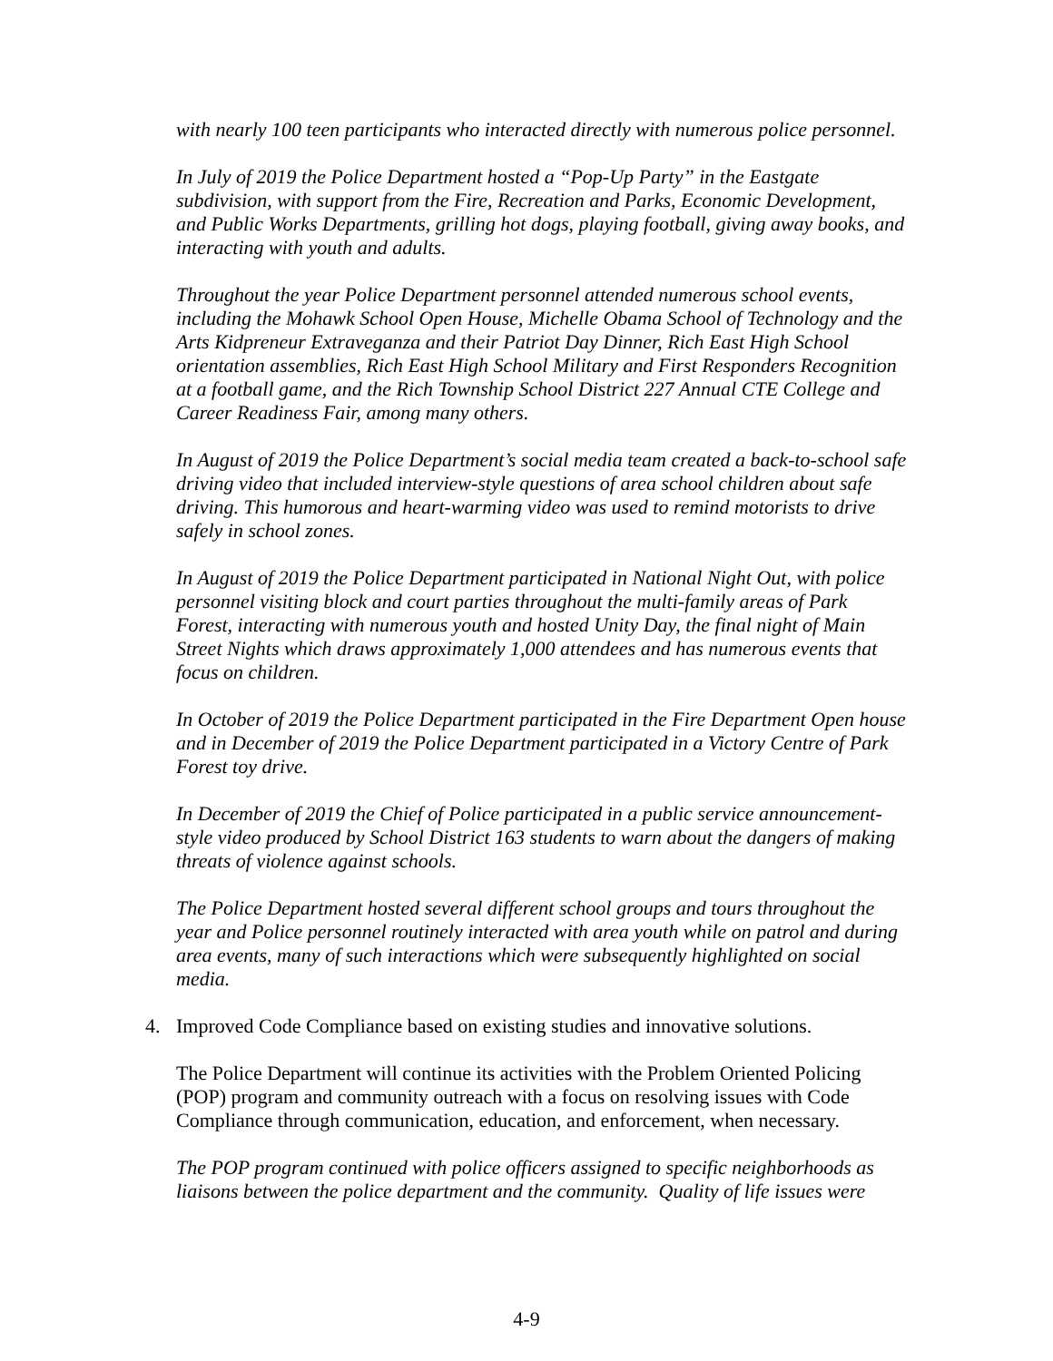with nearly 100 teen participants who interacted directly with numerous police personnel.
In July of 2019 the Police Department hosted a “Pop-Up Party” in the Eastgate subdivision, with support from the Fire, Recreation and Parks, Economic Development, and Public Works Departments, grilling hot dogs, playing football, giving away books, and interacting with youth and adults.
Throughout the year Police Department personnel attended numerous school events, including the Mohawk School Open House, Michelle Obama School of Technology and the Arts Kidpreneur Extraveganza and their Patriot Day Dinner, Rich East High School orientation assemblies, Rich East High School Military and First Responders Recognition at a football game, and the Rich Township School District 227 Annual CTE College and Career Readiness Fair, among many others.
In August of 2019 the Police Department’s social media team created a back-to-school safe driving video that included interview-style questions of area school children about safe driving. This humorous and heart-warming video was used to remind motorists to drive safely in school zones.
In August of 2019 the Police Department participated in National Night Out, with police personnel visiting block and court parties throughout the multi-family areas of Park Forest, interacting with numerous youth and hosted Unity Day, the final night of Main Street Nights which draws approximately 1,000 attendees and has numerous events that focus on children.
In October of 2019 the Police Department participated in the Fire Department Open house and in December of 2019 the Police Department participated in a Victory Centre of Park Forest toy drive.
In December of 2019 the Chief of Police participated in a public service announcement-style video produced by School District 163 students to warn about the dangers of making threats of violence against schools.
The Police Department hosted several different school groups and tours throughout the year and Police personnel routinely interacted with area youth while on patrol and during area events, many of such interactions which were subsequently highlighted on social media.
4. Improved Code Compliance based on existing studies and innovative solutions.
The Police Department will continue its activities with the Problem Oriented Policing (POP) program and community outreach with a focus on resolving issues with Code Compliance through communication, education, and enforcement, when necessary.
The POP program continued with police officers assigned to specific neighborhoods as liaisons between the police department and the community. Quality of life issues were
4-9